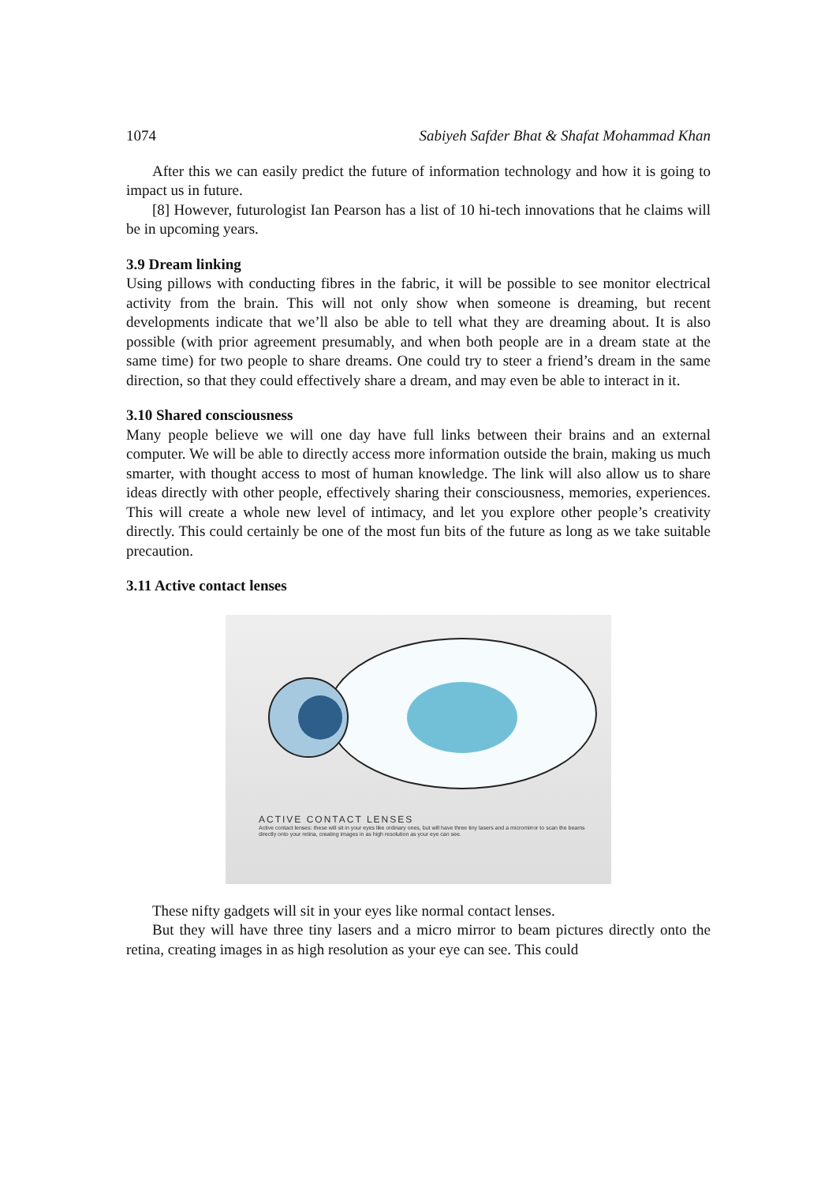1074 Sabiyeh Safder Bhat & Shafat Mohammad Khan
After this we can easily predict the future of information technology and how it is going to impact us in future.
[8] However, futurologist Ian Pearson has a list of 10 hi-tech innovations that he claims will be in upcoming years.
3.9 Dream linking
Using pillows with conducting fibres in the fabric, it will be possible to see monitor electrical activity from the brain. This will not only show when someone is dreaming, but recent developments indicate that we’ll also be able to tell what they are dreaming about. It is also possible (with prior agreement presumably, and when both people are in a dream state at the same time) for two people to share dreams. One could try to steer a friend’s dream in the same direction, so that they could effectively share a dream, and may even be able to interact in it.
3.10 Shared consciousness
Many people believe we will one day have full links between their brains and an external computer. We will be able to directly access more information outside the brain, making us much smarter, with thought access to most of human knowledge. The link will also allow us to share ideas directly with other people, effectively sharing their consciousness, memories, experiences. This will create a whole new level of intimacy, and let you explore other people’s creativity directly. This could certainly be one of the most fun bits of the future as long as we take suitable precaution.
3.11 Active contact lenses
ACTIVE CONTACT LENSES
Active contact lenses: these will sit in your eyes like ordinary ones, but will have three tiny lasers and a micromirror to scan the beams directly onto your retina, creating images in as high resolution as your eye can see.
These nifty gadgets will sit in your eyes like normal contact lenses.
But they will have three tiny lasers and a micro mirror to beam pictures directly onto the retina, creating images in as high resolution as your eye can see. This could